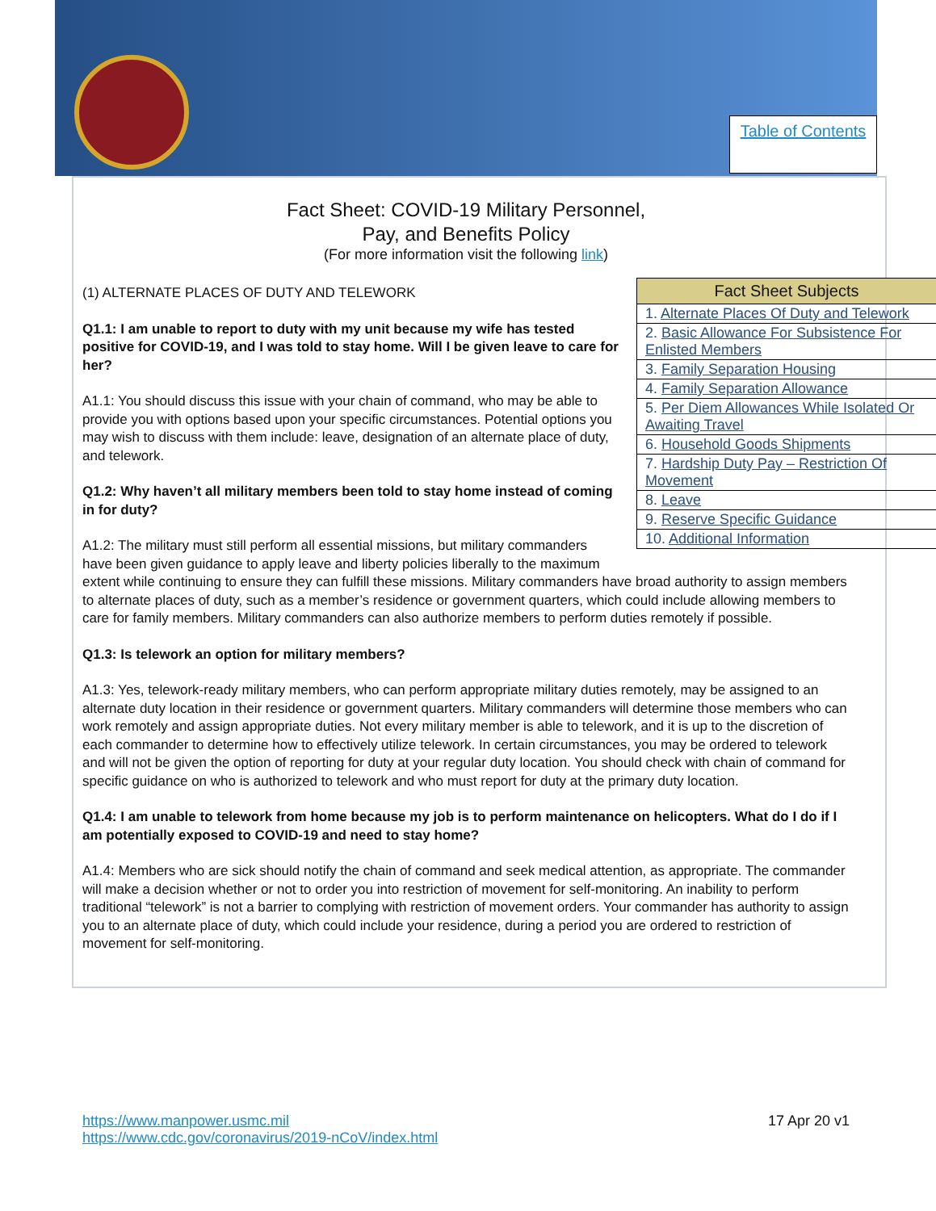Table of Contents
Fact Sheet: COVID-19 Military Personnel,
Pay, and Benefits Policy
(For more information visit the following link)
| Fact Sheet Subjects |
| --- |
| 1. Alternate Places Of Duty and Telework |
| 2. Basic Allowance For Subsistence For Enlisted Members |
| 3. Family Separation Housing |
| 4. Family Separation Allowance |
| 5. Per Diem Allowances While Isolated Or Awaiting Travel |
| 6. Household Goods Shipments |
| 7. Hardship Duty Pay – Restriction Of Movement |
| 8. Leave |
| 9. Reserve Specific Guidance |
| 10. Additional Information |
(1) ALTERNATE PLACES OF DUTY AND TELEWORK
Q1.1: I am unable to report to duty with my unit because my wife has tested positive for COVID-19, and I was told to stay home. Will I be given leave to care for her?
A1.1: You should discuss this issue with your chain of command, who may be able to provide you with options based upon your specific circumstances. Potential options you may wish to discuss with them include: leave, designation of an alternate place of duty, and telework.
Q1.2: Why haven’t all military members been told to stay home instead of coming in for duty?
A1.2: The military must still perform all essential missions, but military commanders have been given guidance to apply leave and liberty policies liberally to the maximum extent while continuing to ensure they can fulfill these missions. Military commanders have broad authority to assign members to alternate places of duty, such as a member’s residence or government quarters, which could include allowing members to care for family members. Military commanders can also authorize members to perform duties remotely if possible.
Q1.3: Is telework an option for military members?
A1.3: Yes, telework-ready military members, who can perform appropriate military duties remotely, may be assigned to an alternate duty location in their residence or government quarters. Military commanders will determine those members who can work remotely and assign appropriate duties. Not every military member is able to telework, and it is up to the discretion of each commander to determine how to effectively utilize telework. In certain circumstances, you may be ordered to telework and will not be given the option of reporting for duty at your regular duty location. You should check with chain of command for specific guidance on who is authorized to telework and who must report for duty at the primary duty location.
Q1.4: I am unable to telework from home because my job is to perform maintenance on helicopters. What do I do if I am potentially exposed to COVID-19 and need to stay home?
A1.4: Members who are sick should notify the chain of command and seek medical attention, as appropriate. The commander will make a decision whether or not to order you into restriction of movement for self-monitoring. An inability to perform traditional “telework” is not a barrier to complying with restriction of movement orders. Your commander has authority to assign you to an alternate place of duty, which could include your residence, during a period you are ordered to restriction of movement for self-monitoring.
17 Apr 20 v1 https://www.manpower.usmc.mil
https://www.cdc.gov/coronavirus/2019-nCoV/index.html